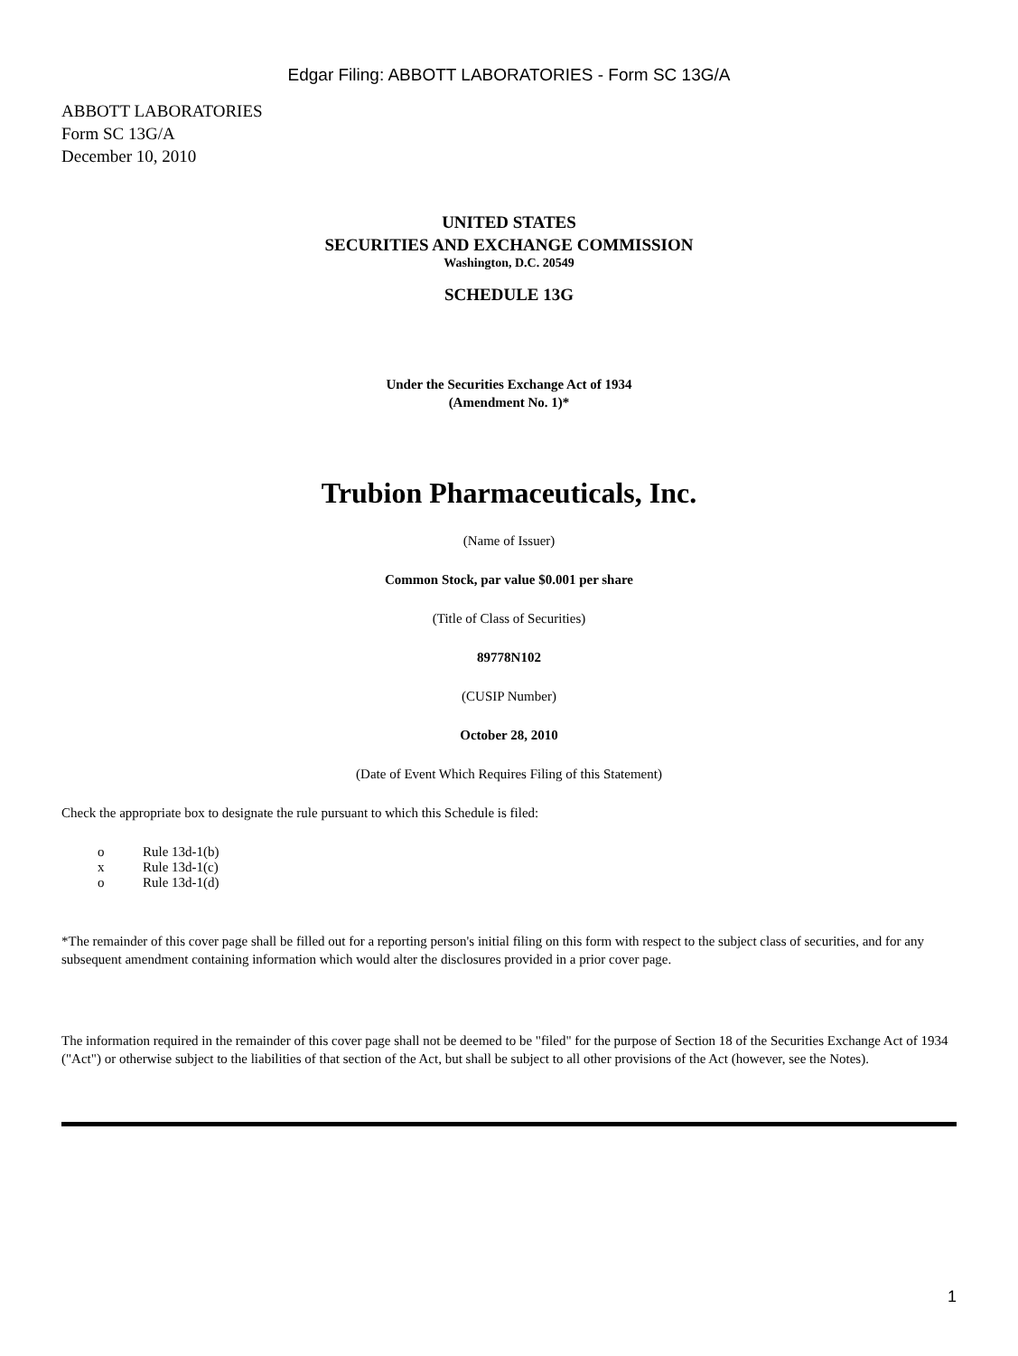Edgar Filing: ABBOTT LABORATORIES - Form SC 13G/A
ABBOTT LABORATORIES
Form SC 13G/A
December 10, 2010
UNITED STATES
SECURITIES AND EXCHANGE COMMISSION
Washington, D.C. 20549
SCHEDULE 13G
Under the Securities Exchange Act of 1934
(Amendment No. 1)*
Trubion Pharmaceuticals, Inc.
(Name of Issuer)
Common Stock, par value $0.001 per share
(Title of Class of Securities)
89778N102
(CUSIP Number)
October 28, 2010
(Date of Event Which Requires Filing of this Statement)
Check the appropriate box to designate the rule pursuant to which this Schedule is filed:
| o | Rule 13d-1(b) |
| x | Rule 13d-1(c) |
| o | Rule 13d-1(d) |
*The remainder of this cover page shall be filled out for a reporting person's initial filing on this form with respect to the subject class of securities, and for any subsequent amendment containing information which would alter the disclosures provided in a prior cover page.
The information required in the remainder of this cover page shall not be deemed to be "filed" for the purpose of Section 18 of the Securities Exchange Act of 1934 ("Act") or otherwise subject to the liabilities of that section of the Act, but shall be subject to all other provisions of the Act (however, see the Notes).
1